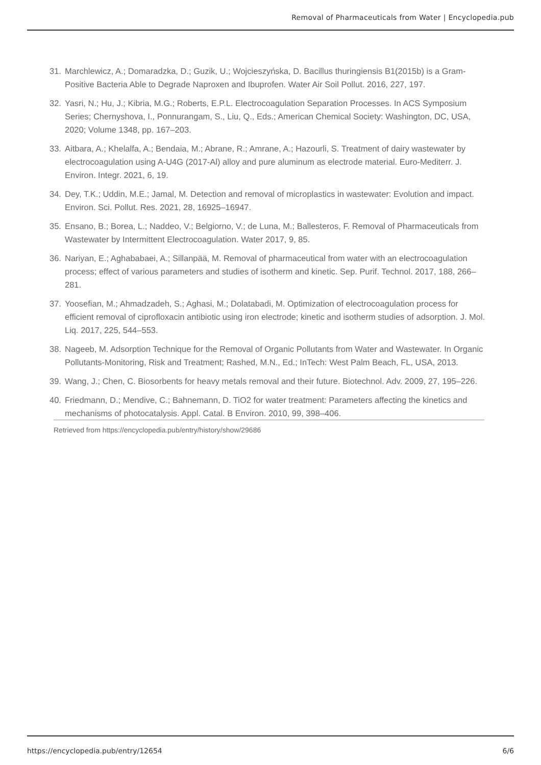Removal of Pharmaceuticals from Water | Encyclopedia.pub
31. Marchlewicz, A.; Domaradzka, D.; Guzik, U.; Wojcieszyńska, D. Bacillus thuringiensis B1(2015b) is a Gram-Positive Bacteria Able to Degrade Naproxen and Ibuprofen. Water Air Soil Pollut. 2016, 227, 197.
32. Yasri, N.; Hu, J.; Kibria, M.G.; Roberts, E.P.L. Electrocoagulation Separation Processes. In ACS Symposium Series; Chernyshova, I., Ponnurangam, S., Liu, Q., Eds.; American Chemical Society: Washington, DC, USA, 2020; Volume 1348, pp. 167–203.
33. Aitbara, A.; Khelalfa, A.; Bendaia, M.; Abrane, R.; Amrane, A.; Hazourli, S. Treatment of dairy wastewater by electrocoagulation using A-U4G (2017-Al) alloy and pure aluminum as electrode material. Euro-Mediterr. J. Environ. Integr. 2021, 6, 19.
34. Dey, T.K.; Uddin, M.E.; Jamal, M. Detection and removal of microplastics in wastewater: Evolution and impact. Environ. Sci. Pollut. Res. 2021, 28, 16925–16947.
35. Ensano, B.; Borea, L.; Naddeo, V.; Belgiorno, V.; de Luna, M.; Ballesteros, F. Removal of Pharmaceuticals from Wastewater by Intermittent Electrocoagulation. Water 2017, 9, 85.
36. Nariyan, E.; Aghababaei, A.; Sillanpää, M. Removal of pharmaceutical from water with an electrocoagulation process; effect of various parameters and studies of isotherm and kinetic. Sep. Purif. Technol. 2017, 188, 266–281.
37. Yoosefian, M.; Ahmadzadeh, S.; Aghasi, M.; Dolatabadi, M. Optimization of electrocoagulation process for efficient removal of ciprofloxacin antibiotic using iron electrode; kinetic and isotherm studies of adsorption. J. Mol. Liq. 2017, 225, 544–553.
38. Nageeb, M. Adsorption Technique for the Removal of Organic Pollutants from Water and Wastewater. In Organic Pollutants-Monitoring, Risk and Treatment; Rashed, M.N., Ed.; InTech: West Palm Beach, FL, USA, 2013.
39. Wang, J.; Chen, C. Biosorbents for heavy metals removal and their future. Biotechnol. Adv. 2009, 27, 195–226.
40. Friedmann, D.; Mendive, C.; Bahnemann, D. TiO2 for water treatment: Parameters affecting the kinetics and mechanisms of photocatalysis. Appl. Catal. B Environ. 2010, 99, 398–406.
Retrieved from https://encyclopedia.pub/entry/history/show/29686
https://encyclopedia.pub/entry/12654 6/6